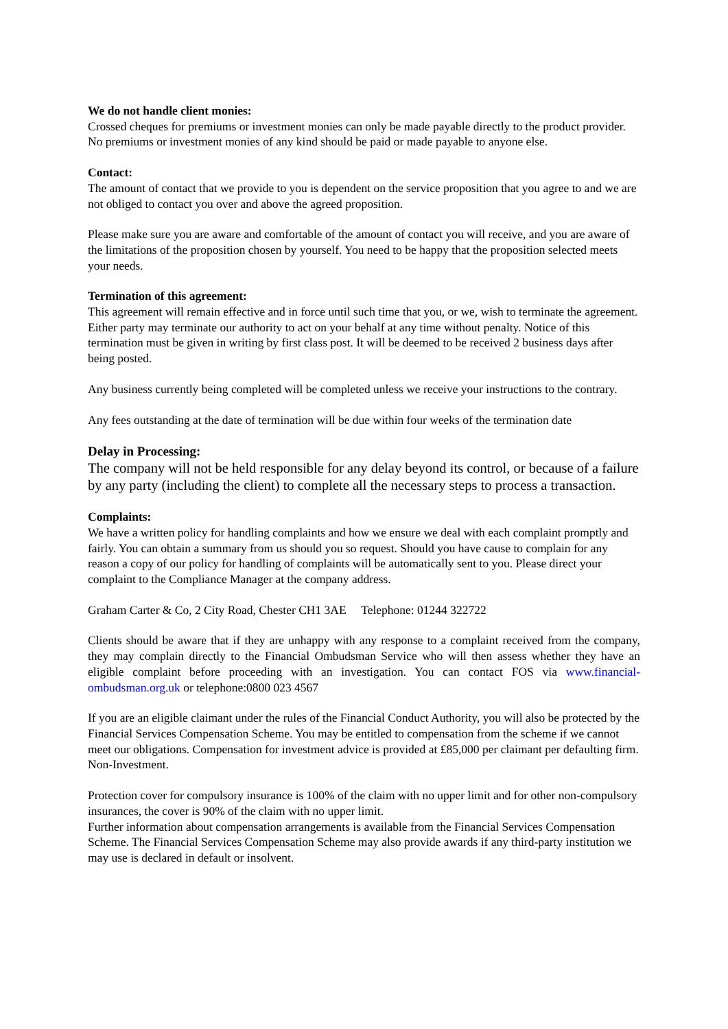We do not handle client monies:
Crossed cheques for premiums or investment monies can only be made payable directly to the product provider. No premiums or investment monies of any kind should be paid or made payable to anyone else.
Contact:
The amount of contact that we provide to you is dependent on the service proposition that you agree to and we are not obliged to contact you over and above the agreed proposition.
Please make sure you are aware and comfortable of the amount of contact you will receive, and you are aware of the limitations of the proposition chosen by yourself. You need to be happy that the proposition selected meets your needs.
Termination of this agreement:
This agreement will remain effective and in force until such time that you, or we, wish to terminate the agreement. Either party may terminate our authority to act on your behalf at any time without penalty. Notice of this termination must be given in writing by first class post. It will be deemed to be received 2 business days after being posted.
Any business currently being completed will be completed unless we receive your instructions to the contrary.
Any fees outstanding at the date of termination will be due within four weeks of the termination date
Delay in Processing:
The company will not be held responsible for any delay beyond its control, or because of a failure by any party (including the client) to complete all the necessary steps to process a transaction.
Complaints:
We have a written policy for handling complaints and how we ensure we deal with each complaint promptly and fairly. You can obtain a summary from us should you so request. Should you have cause to complain for any reason a copy of our policy for handling of complaints will be automatically sent to you. Please direct your complaint to the Compliance Manager at the company address.
Graham Carter & Co, 2 City Road, Chester CH1 3AE Telephone: 01244 322722
Clients should be aware that if they are unhappy with any response to a complaint received from the company, they may complain directly to the Financial Ombudsman Service who will then assess whether they have an eligible complaint before proceeding with an investigation. You can contact FOS via www.financial-ombudsman.org.uk or telephone:0800 023 4567
If you are an eligible claimant under the rules of the Financial Conduct Authority, you will also be protected by the Financial Services Compensation Scheme. You may be entitled to compensation from the scheme if we cannot meet our obligations. Compensation for investment advice is provided at £85,000 per claimant per defaulting firm. Non-Investment.
Protection cover for compulsory insurance is 100% of the claim with no upper limit and for other non-compulsory insurances, the cover is 90% of the claim with no upper limit.
Further information about compensation arrangements is available from the Financial Services Compensation Scheme. The Financial Services Compensation Scheme may also provide awards if any third-party institution we may use is declared in default or insolvent.